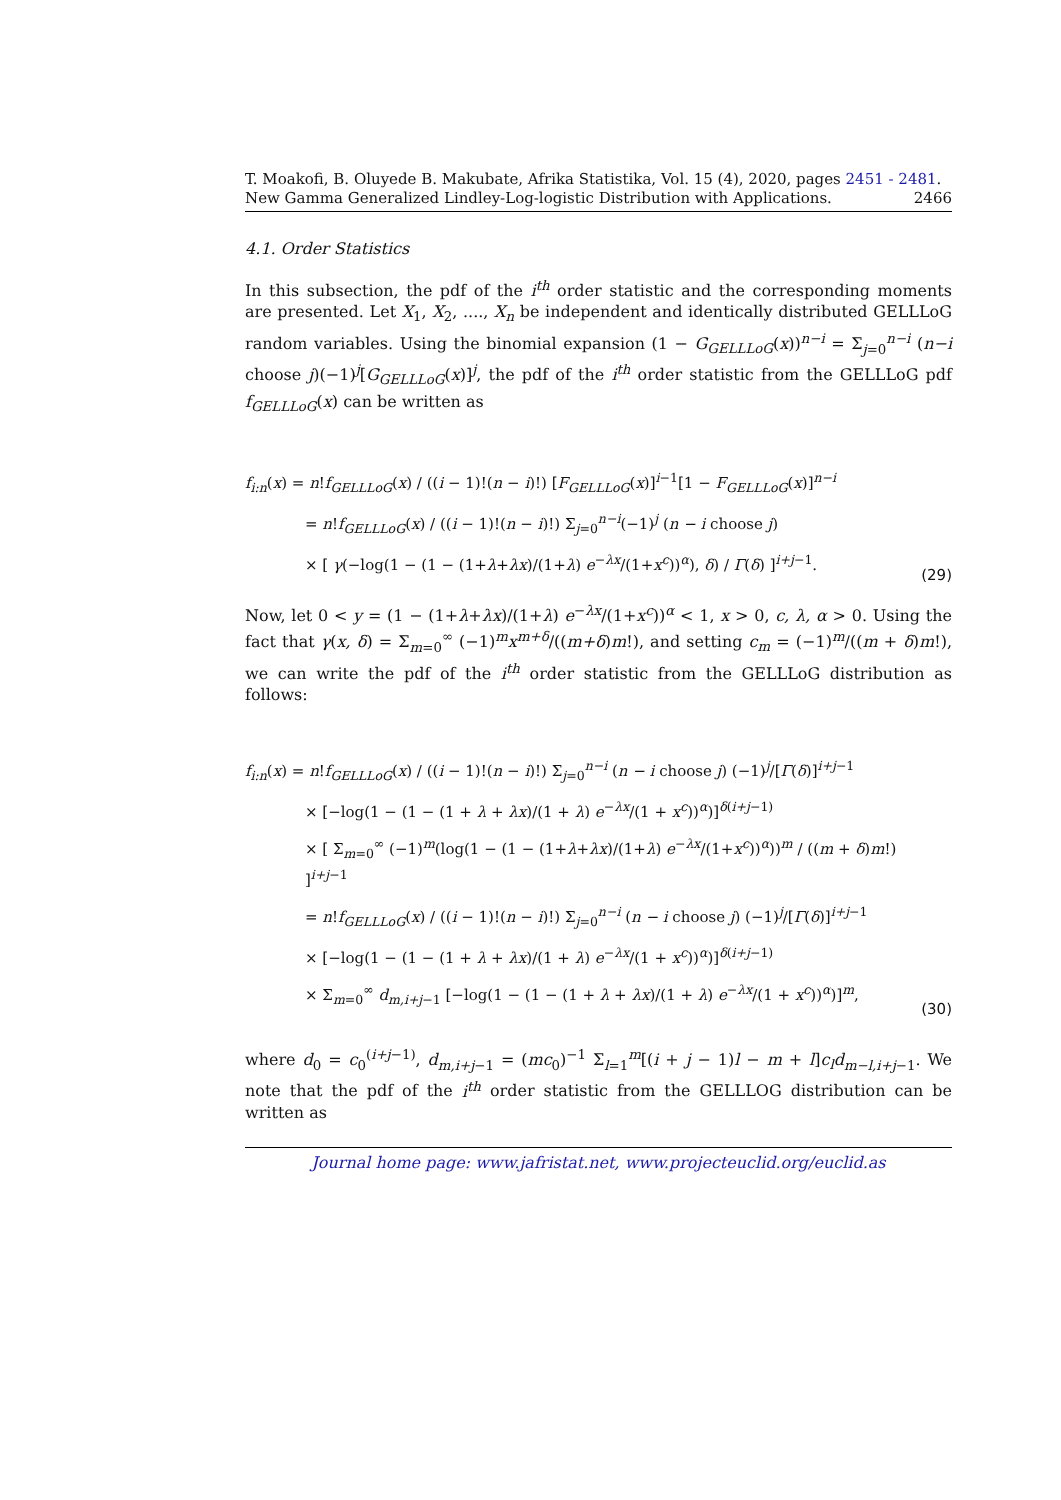T. Moakofi, B. Oluyede B. Makubate, Afrika Statistika, Vol. 15 (4), 2020, pages 2451 - 2481. New Gamma Generalized Lindley-Log-logistic Distribution with Applications. 2466
4.1. Order Statistics
In this subsection, the pdf of the i<sup>th</sup> order statistic and the corresponding moments are presented. Let X<sub>1</sub>, X<sub>2</sub>, ...., X<sub>n</sub> be independent and identically distributed GELLLoG random variables. Using the binomial expansion (1 − G<sub>GELLLoG</sub>(x))<sup>n−i</sup> = Σ<sub>j=0</sub><sup>n−i</sup> (n−i choose j)(−1)<sup>j</sup>[G<sub>GELLLoG</sub>(x)]<sup>j</sup>, the pdf of the i<sup>th</sup> order statistic from the GELLLoG pdf f<sub>GELLLoG</sub>(x) can be written as
f<sub>i:n</sub>(x) = n!f<sub>GELLLoG</sub>(x) / ((i − 1)!(n − i)!) [F<sub>GELLLoG</sub>(x)]<sup>i−1</sup>[1 − F<sub>GELLLoG</sub>(x)]<sup>n−i</sup>
= n!f<sub>GELLLoG</sub>(x) / ((i − 1)!(n − i)!) Σ<sub>j=0</sub><sup>n−i</sup>(−1)<sup>j</sup> (n − i choose j)
× [ γ(−log(1 − (1 − (1+λ+λx)/(1+λ) e<sup>−λx</sup>/(1+x<sup>c</sup>))<sup>α</sup>), δ) / Γ(δ) ]<sup>i+j−1</sup>.
(29)
Now, let 0 < y = (1 − (1+λ+λx)/(1+λ) e<sup>−λx</sup>/(1+x<sup>c</sup>))<sup>α</sup> < 1, x > 0, c, λ, α > 0. Using the fact that γ(x, δ) = Σ<sub>m=0</sub><sup>∞</sup> (−1)<sup>m</sup>x<sup>m+δ</sup>/((m+δ)m!), and setting c<sub>m</sub> = (−1)<sup>m</sup>/((m + δ)m!), we can write the pdf of the i<sup>th</sup> order statistic from the GELLLoG distribution as follows:
f<sub>i:n</sub>(x) = n!f<sub>GELLLoG</sub>(x) / ((i − 1)!(n − i)!) Σ<sub>j=0</sub><sup>n−i</sup> (n − i choose j) (−1)<sup>j</sup>/[Γ(δ)]<sup>i+j−1</sup>
× [−log(1 − (1 − (1 + λ + λx)/(1 + λ) e<sup>−λx</sup>/(1 + x<sup>c</sup>))<sup>α</sup>)]<sup>δ(i+j−1)</sup>
× [ Σ<sub>m=0</sub><sup>∞</sup> (−1)<sup>m</sup>(log(1 − (1 − (1+λ+λx)/(1+λ) e<sup>−λx</sup>/(1+x<sup>c</sup>))<sup>α</sup>))<sup>m</sup> / ((m + δ)m!) ]<sup>i+j−1</sup>
= n!f<sub>GELLLoG</sub>(x) / ((i − 1)!(n − i)!) Σ<sub>j=0</sub><sup>n−i</sup> (n − i choose j) (−1)<sup>j</sup>/[Γ(δ)]<sup>i+j−1</sup>
× [−log(1 − (1 − (1 + λ + λx)/(1 + λ) e<sup>−λx</sup>/(1 + x<sup>c</sup>))<sup>α</sup>)]<sup>δ(i+j−1)</sup>
× Σ<sub>m=0</sub><sup>∞</sup> d<sub>m,i+j−1</sub> [−log(1 − (1 − (1 + λ + λx)/(1 + λ) e<sup>−λx</sup>/(1 + x<sup>c</sup>))<sup>α</sup>)]<sup>m</sup>,
(30)
where d<sub>0</sub> = c<sub>0</sub><sup>(i+j−1)</sup>, d<sub>m,i+j−1</sub> = (mc<sub>0</sub>)<sup>−1</sup> Σ<sub>l=1</sub><sup>m</sup>[(i + j − 1)l − m + l]c<sub>l</sub>d<sub>m−l,i+j−1</sub>. We note that the pdf of the i<sup>th</sup> order statistic from the GELLLOG distribution can be written as
Journal home page: www.jafristat.net, www.projecteuclid.org/euclid.as